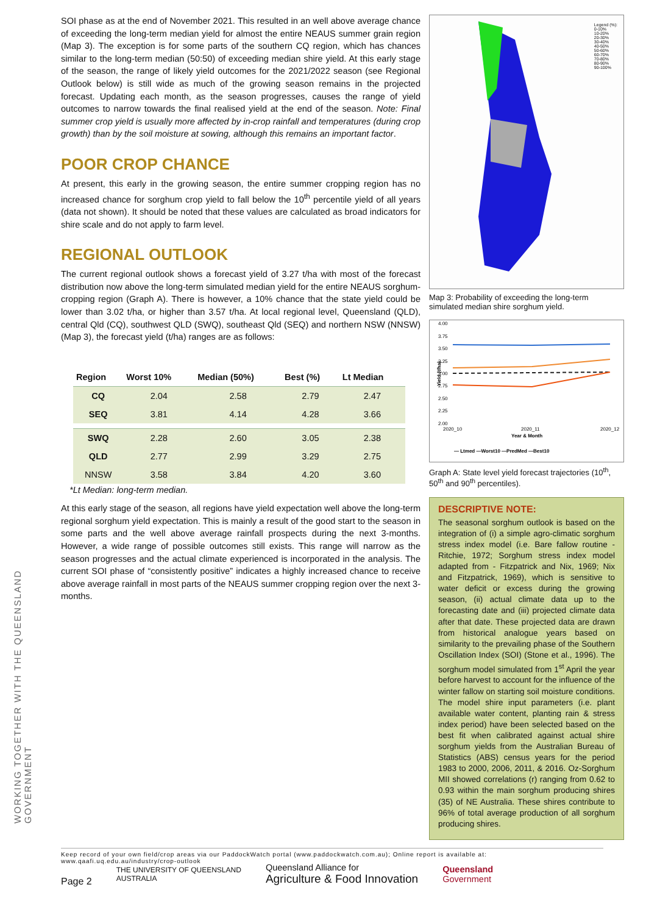WORKING TOGETHER WITH THE QUEENSLAND GOVERNMENT
SOI phase as at the end of November 2021. This resulted in an well above average chance of exceeding the long-term median yield for almost the entire NEAUS summer grain region (Map 3). The exception is for some parts of the southern CQ region, which has chances similar to the long-term median (50:50) of exceeding median shire yield. At this early stage of the season, the range of likely yield outcomes for the 2021/2022 season (see Regional Outlook below) is still wide as much of the growing season remains in the projected forecast. Updating each month, as the season progresses, causes the range of yield outcomes to narrow towards the final realised yield at the end of the season. Note: Final summer crop yield is usually more affected by in-crop rainfall and temperatures (during crop growth) than by the soil moisture at sowing, although this remains an important factor.
POOR CROP CHANCE
At present, this early in the growing season, the entire summer cropping region has no increased chance for sorghum crop yield to fall below the 10<sup>th</sup> percentile yield of all years (data not shown). It should be noted that these values are calculated as broad indicators for shire scale and do not apply to farm level.
REGIONAL OUTLOOK
The current regional outlook shows a forecast yield of 3.27 t/ha with most of the forecast distribution now above the long-term simulated median yield for the entire NEAUS sorghum-cropping region (Graph A). There is however, a 10% chance that the state yield could be lower than 3.02 t/ha, or higher than 3.57 t/ha. At local regional level, Queensland (QLD), central Qld (CQ), southwest QLD (SWQ), southeast Qld (SEQ) and northern NSW (NNSW) (Map 3), the forecast yield (t/ha) ranges are as follows:
| Region | Worst 10% | Median (50%) | Best (%) | Lt Median |
| --- | --- | --- | --- | --- |
| CQ | 2.04 | 2.58 | 2.79 | 2.47 |
| SEQ | 3.81 | 4.14 | 4.28 | 3.66 |
| SWQ | 2.28 | 2.60 | 3.05 | 2.38 |
| QLD | 2.77 | 2.99 | 3.29 | 2.75 |
| NNSW | 3.58 | 3.84 | 4.20 | 3.60 |
*Lt Median: long-term median.
At this early stage of the season, all regions have yield expectation well above the long-term regional sorghum yield expectation. This is mainly a result of the good start to the season in some parts and the well above average rainfall prospects during the next 3-months. However, a wide range of possible outcomes still exists. This range will narrow as the season progresses and the actual climate experienced is incorporated in the analysis. The current SOI phase of “consistently positive” indicates a highly increased chance to receive above average rainfall in most parts of the NEAUS summer cropping region over the next 3-months.
Legend (%):
0-10%
10-20%
20-30%
30-40%
40-50%
50-60%
60-70%
70-80%
80-90%
90-100%
Map 3: Probability of exceeding the long-term simulated median shire sorghum yield.
4.00
3.75
3.50
3.25
3.00
2.75
2.50
2.25
2.00
2020_10
2020_11
2020_12
Year & Month
Yield (t/ha)
— Ltmed —Worst10 —PredMed —Best10
Graph A: State level yield forecast trajectories (10<sup>th</sup>, 50<sup>th</sup> and 90<sup>th</sup> percentiles).
DESCRIPTIVE NOTE:
The seasonal sorghum outlook is based on the integration of (i) a simple agro-climatic sorghum stress index model (i.e. Bare fallow routine - Ritchie, 1972; Sorghum stress index model adapted from - Fitzpatrick and Nix, 1969; Nix and Fitzpatrick, 1969), which is sensitive to water deficit or excess during the growing season, (ii) actual climate data up to the forecasting date and (iii) projected climate data after that date. These projected data are drawn from historical analogue years based on similarity to the prevailing phase of the Southern Oscillation Index (SOI) (Stone et al., 1996). The sorghum model simulated from 1<sup>st</sup> April the year before harvest to account for the influence of the winter fallow on starting soil moisture conditions. The model shire input parameters (i.e. plant available water content, planting rain & stress index period) have been selected based on the best fit when calibrated against actual shire sorghum yields from the Australian Bureau of Statistics (ABS) census years for the period 1983 to 2000, 2006, 2011, & 2016. Oz-Sorghum MII showed correlations (r) ranging from 0.62 to 0.93 within the main sorghum producing shires (35) of NE Australia. These shires contribute to 96% of total average production of all sorghum producing shires.
Keep record of your own field/crop areas via our PaddockWatch portal (www.paddockwatch.com.au); Online report is available at: www.qaafi.uq.edu.au/industry/crop-outlook
Page 2 THE UNIVERSITY OF QUEENSLAND
AUSTRALIA Queensland Alliance for
Agriculture & Food Innovation Queensland
Government